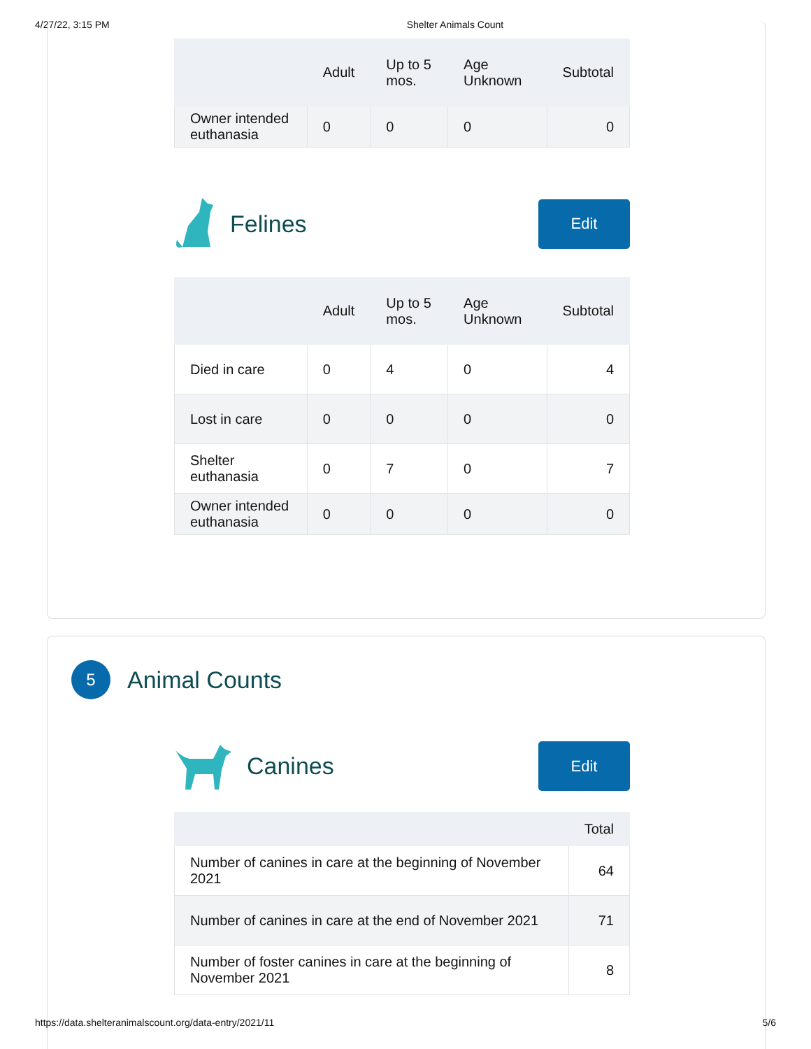4/27/22, 3:15 PM Shelter Animals Count
| | Adult | Up to 5 mos. | Age Unknown | Subtotal |
| --- | --- | --- | --- | --- |
| Owner intended euthanasia | 0 | 0 | 0 | 0 |
Felines
Edit
| | Adult | Up to 5 mos. | Age Unknown | Subtotal |
| --- | --- | --- | --- | --- |
| Died in care | 0 | 4 | 0 | 4 |
| Lost in care | 0 | 0 | 0 | 0 |
| Shelter euthanasia | 0 | 7 | 0 | 7 |
| Owner intended euthanasia | 0 | 0 | 0 | 0 |
5
Animal Counts
Canines
Edit
| | Total |
| --- | --- |
| Number of canines in care at the beginning of November 2021 | 64 |
| Number of canines in care at the end of November 2021 | 71 |
| Number of foster canines in care at the beginning of November 2021 | 8 |
https://data.shelteranimalscount.org/data-entry/2021/11 5/6